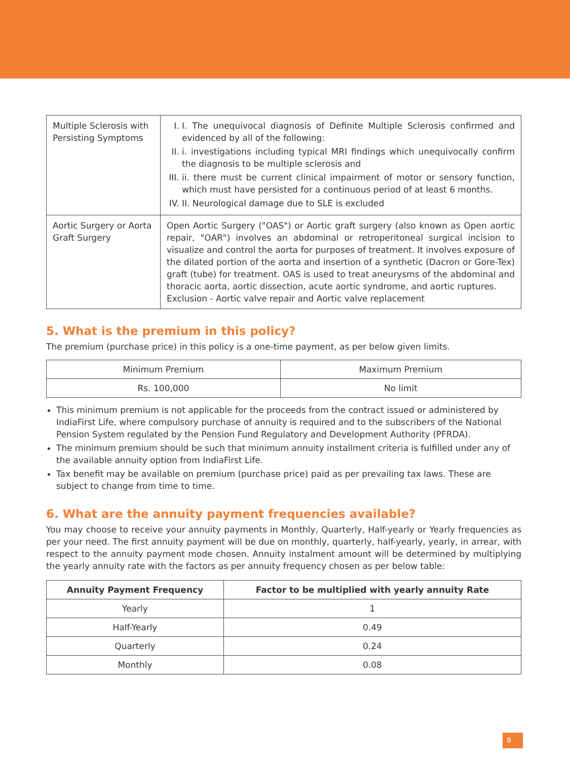| Multiple Sclerosis with Persisting Symptoms | I. I. The unequivocal diagnosis of Definite Multiple Sclerosis confirmed and evidenced by all of the following: II. i. investigations including typical MRI findings which unequivocally confirm the diagnosis to be multiple sclerosis and III. ii. there must be current clinical impairment of motor or sensory function, which must have persisted for a continuous period of at least 6 months. IV. II. Neurological damage due to SLE is excluded |
| Aortic Surgery or Aorta Graft Surgery | Open Aortic Surgery ("OAS") or Aortic graft surgery (also known as Open aortic repair, "OAR") involves an abdominal or retroperitoneal surgical incision to visualize and control the aorta for purposes of treatment. It involves exposure of the dilated portion of the aorta and insertion of a synthetic (Dacron or Gore-Tex) graft (tube) for treatment. OAS is used to treat aneurysms of the abdominal and thoracic aorta, aortic dissection, acute aortic syndrome, and aortic ruptures. Exclusion - Aortic valve repair and Aortic valve replacement |
5. What is the premium in this policy?
The premium (purchase price) in this policy is a one-time payment, as per below given limits.
| Minimum Premium | Maximum Premium |
| Rs. 100,000 | No limit |
This minimum premium is not applicable for the proceeds from the contract issued or administered by IndiaFirst Life, where compulsory purchase of annuity is required and to the subscribers of the National Pension System regulated by the Pension Fund Regulatory and Development Authority (PFRDA).
The minimum premium should be such that minimum annuity installment criteria is fulfilled under any of the available annuity option from IndiaFirst Life.
Tax benefit may be available on premium (purchase price) paid as per prevailing tax laws. These are subject to change from time to time.
6. What are the annuity payment frequencies available?
You may choose to receive your annuity payments in Monthly, Quarterly, Half-yearly or Yearly frequencies as per your need. The first annuity payment will be due on monthly, quarterly, half-yearly, yearly, in arrear, with respect to the annuity payment mode chosen. Annuity instalment amount will be determined by multiplying the yearly annuity rate with the factors as per annuity frequency chosen as per below table:
| Annuity Payment Frequency | Factor to be multiplied with yearly annuity Rate |
| --- | --- |
| Yearly | 1 |
| Half-Yearly | 0.49 |
| Quarterly | 0.24 |
| Monthly | 0.08 |
9